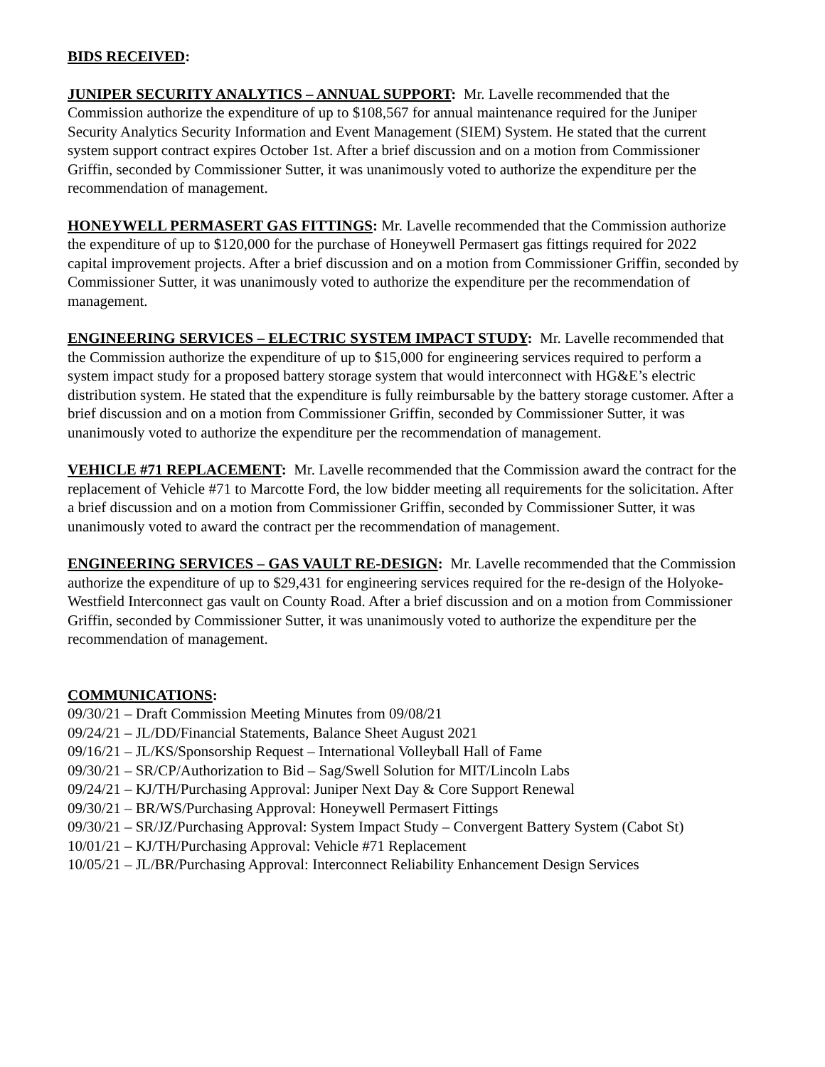BIDS RECEIVED:
JUNIPER SECURITY ANALYTICS – ANNUAL SUPPORT: Mr. Lavelle recommended that the Commission authorize the expenditure of up to $108,567 for annual maintenance required for the Juniper Security Analytics Security Information and Event Management (SIEM) System. He stated that the current system support contract expires October 1st. After a brief discussion and on a motion from Commissioner Griffin, seconded by Commissioner Sutter, it was unanimously voted to authorize the expenditure per the recommendation of management.
HONEYWELL PERMASERT GAS FITTINGS: Mr. Lavelle recommended that the Commission authorize the expenditure of up to $120,000 for the purchase of Honeywell Permasert gas fittings required for 2022 capital improvement projects. After a brief discussion and on a motion from Commissioner Griffin, seconded by Commissioner Sutter, it was unanimously voted to authorize the expenditure per the recommendation of management.
ENGINEERING SERVICES – ELECTRIC SYSTEM IMPACT STUDY: Mr. Lavelle recommended that the Commission authorize the expenditure of up to $15,000 for engineering services required to perform a system impact study for a proposed battery storage system that would interconnect with HG&E’s electric distribution system. He stated that the expenditure is fully reimbursable by the battery storage customer. After a brief discussion and on a motion from Commissioner Griffin, seconded by Commissioner Sutter, it was unanimously voted to authorize the expenditure per the recommendation of management.
VEHICLE #71 REPLACEMENT: Mr. Lavelle recommended that the Commission award the contract for the replacement of Vehicle #71 to Marcotte Ford, the low bidder meeting all requirements for the solicitation. After a brief discussion and on a motion from Commissioner Griffin, seconded by Commissioner Sutter, it was unanimously voted to award the contract per the recommendation of management.
ENGINEERING SERVICES – GAS VAULT RE-DESIGN: Mr. Lavelle recommended that the Commission authorize the expenditure of up to $29,431 for engineering services required for the re-design of the Holyoke-Westfield Interconnect gas vault on County Road. After a brief discussion and on a motion from Commissioner Griffin, seconded by Commissioner Sutter, it was unanimously voted to authorize the expenditure per the recommendation of management.
COMMUNICATIONS:
09/30/21 – Draft Commission Meeting Minutes from 09/08/21
09/24/21 – JL/DD/Financial Statements, Balance Sheet August 2021
09/16/21 – JL/KS/Sponsorship Request – International Volleyball Hall of Fame
09/30/21 – SR/CP/Authorization to Bid – Sag/Swell Solution for MIT/Lincoln Labs
09/24/21 – KJ/TH/Purchasing Approval: Juniper Next Day & Core Support Renewal
09/30/21 – BR/WS/Purchasing Approval: Honeywell Permasert Fittings
09/30/21 – SR/JZ/Purchasing Approval: System Impact Study – Convergent Battery System (Cabot St)
10/01/21 – KJ/TH/Purchasing Approval: Vehicle #71 Replacement
10/05/21 – JL/BR/Purchasing Approval: Interconnect Reliability Enhancement Design Services